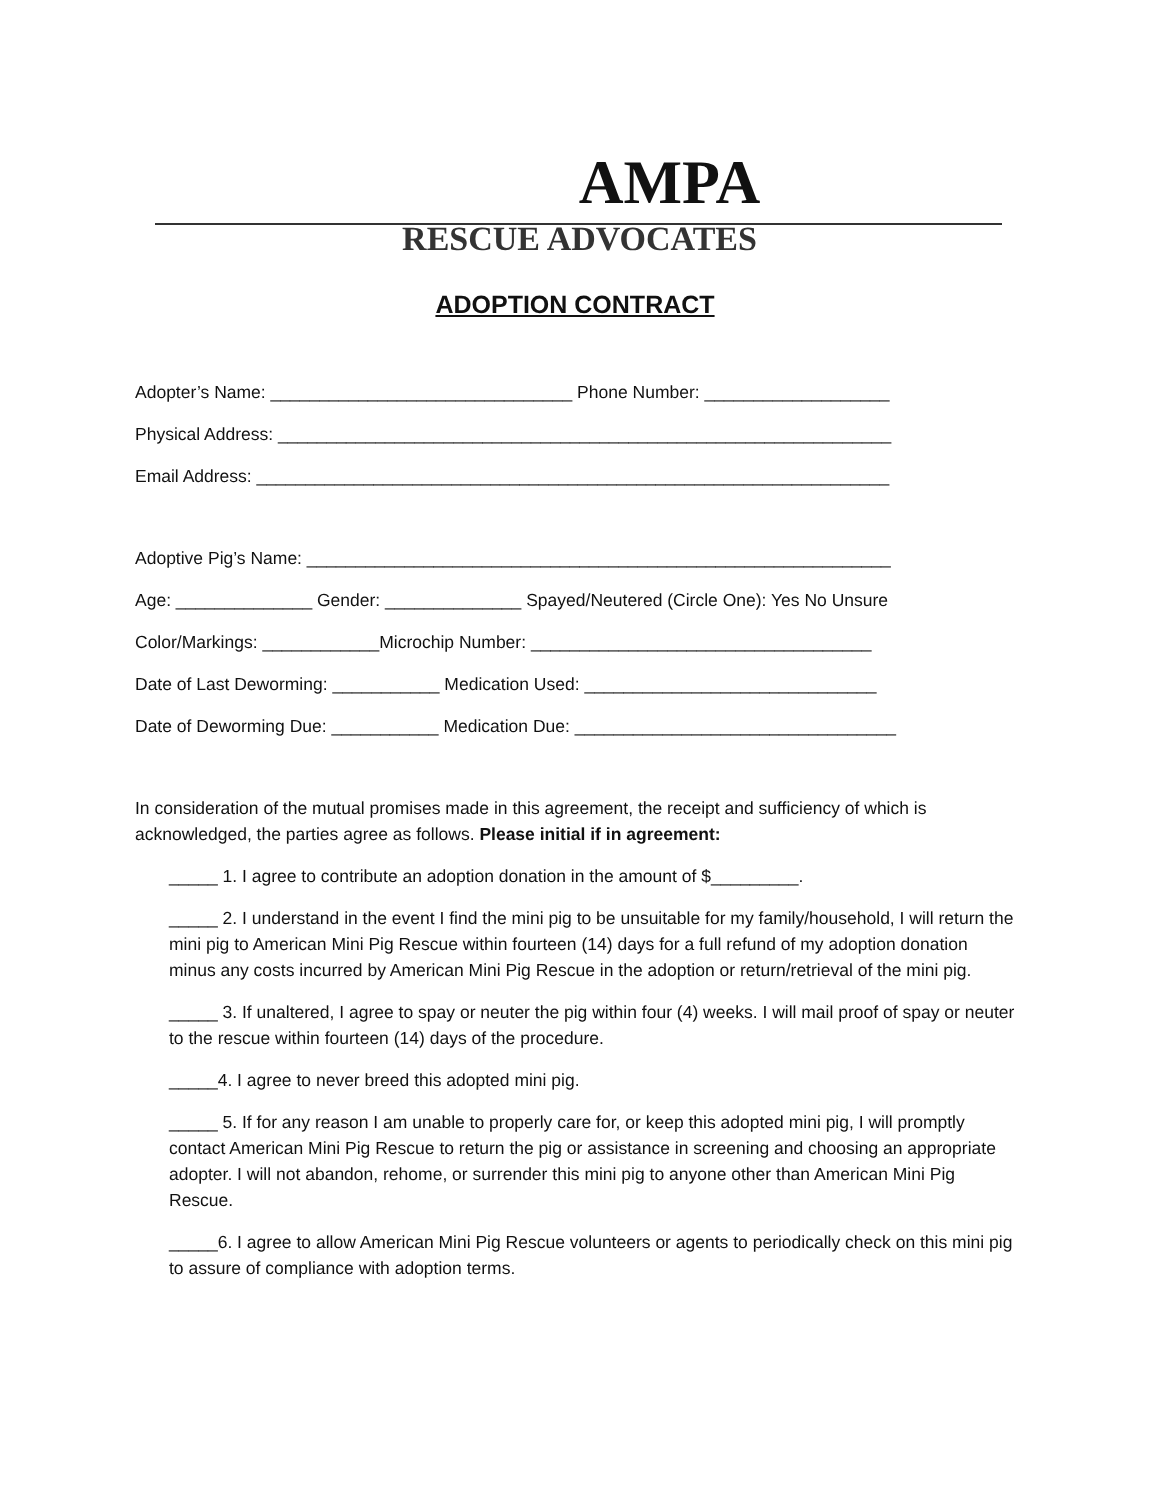AMPA
RESCUE ADVOCATES
ADOPTION CONTRACT
Adopter’s Name: _______________________________ Phone Number: ___________________
Physical Address: _______________________________________________________________
Email Address: _________________________________________________________________
Adoptive Pig’s Name: ____________________________________________________________
Age: ______________ Gender: ______________ Spayed/Neutered (Circle One): Yes No Unsure
Color/Markings: ____________Microchip Number: ___________________________________
Date of Last Deworming: ___________ Medication Used: ______________________________
Date of Deworming Due: ___________ Medication Due: _________________________________
In consideration of the mutual promises made in this agreement, the receipt and sufficiency of which is acknowledged, the parties agree as follows. Please initial if in agreement:
_____ 1. I agree to contribute an adoption donation in the amount of $_________.
_____ 2. I understand in the event I find the mini pig to be unsuitable for my family/household, I will return the mini pig to American Mini Pig Rescue within fourteen (14) days for a full refund of my adoption donation minus any costs incurred by American Mini Pig Rescue in the adoption or return/retrieval of the mini pig.
_____ 3. If unaltered, I agree to spay or neuter the pig within four (4) weeks. I will mail proof of spay or neuter to the rescue within fourteen (14) days of the procedure.
_____4. I agree to never breed this adopted mini pig.
_____ 5. If for any reason I am unable to properly care for, or keep this adopted mini pig, I will promptly contact American Mini Pig Rescue to return the pig or assistance in screening and choosing an appropriate adopter. I will not abandon, rehome, or surrender this mini pig to anyone other than American Mini Pig Rescue.
_____6. I agree to allow American Mini Pig Rescue volunteers or agents to periodically check on this mini pig to assure of compliance with adoption terms.